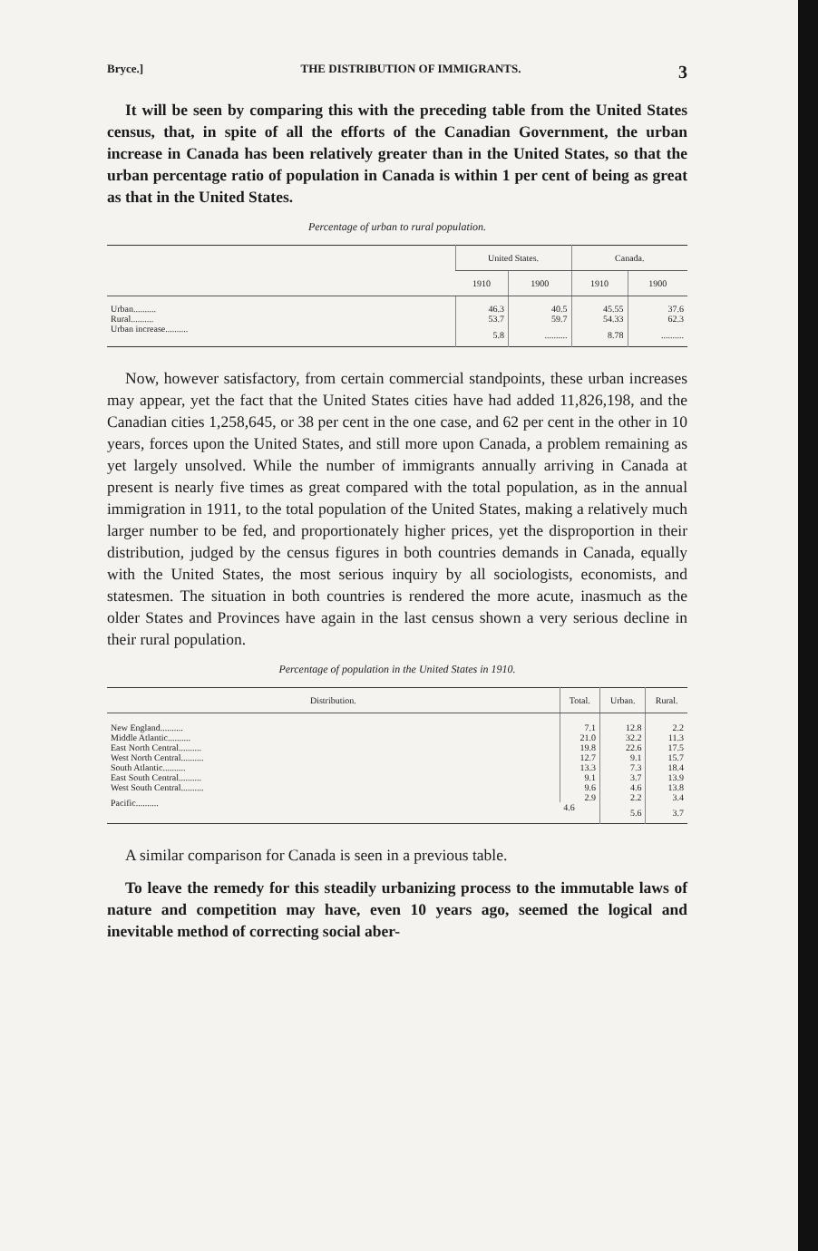Bryce.] THE DISTRIBUTION OF IMMIGRANTS. 3
It will be seen by comparing this with the preceding table from the United States census, that, in spite of all the efforts of the Canadian Government, the urban increase in Canada has been relatively greater than in the United States, so that the urban percentage ratio of population in Canada is within 1 per cent of being as great as that in the United States.
Percentage of urban to rural population.
| | United States. | | Canada. | |
| --- | --- | --- | --- | --- |
| | 1910 | 1900 | 1910 | 1900 |
| Urban.......... | 46.3 | 40.5 | 45.55 | 37.6 |
| Rural.......... | 53.7 | 59.7 | 54.33 | 62.3 |
| Urban increase.......... | 5.8 | .......... | 8.78 | .......... |
Now, however satisfactory, from certain commercial standpoints, these urban increases may appear, yet the fact that the United States cities have had added 11,826,198, and the Canadian cities 1,258,645, or 38 per cent in the one case, and 62 per cent in the other in 10 years, forces upon the United States, and still more upon Canada, a problem remaining as yet largely unsolved. While the number of immigrants annually arriving in Canada at present is nearly five times as great compared with the total population, as in the annual immigration in 1911, to the total population of the United States, making a relatively much larger number to be fed, and proportionately higher prices, yet the disproportion in their distribution, judged by the census figures in both countries demands in Canada, equally with the United States, the most serious inquiry by all sociologists, economists, and statesmen. The situation in both countries is rendered the more acute, inasmuch as the older States and Provinces have again in the last census shown a very serious decline in their rural population.
Percentage of population in the United States in 1910.
| Distribution. | Total. | Urban. | Rural. |
| --- | --- | --- | --- |
| New England.......... | 7.1 | 12.8 | 2.2 |
| Middle Atlantic.......... | 21.0 | 32.2 | 11.3 |
| East North Central.......... | 19.8 | 22.6 | 17.5 |
| West North Central.......... | 12.7 | 9.1 | 15.7 |
| South Atlantic.......... | 13.3 | 7.3 | 18.4 |
| East South Central.......... | 9.1 | 3.7 | 13.9 |
| West South Central.......... | 9.6 | 4.6 | 13.8 |
| Pacific.......... | 2.9 | 2.2 | 3.4 |
| | 4.6 | 5.6 | 3.7 |
A similar comparison for Canada is seen in a previous table.
To leave the remedy for this steadily urbanizing process to the immutable laws of nature and competition may have, even 10 years ago, seemed the logical and inevitable method of correcting social aber-